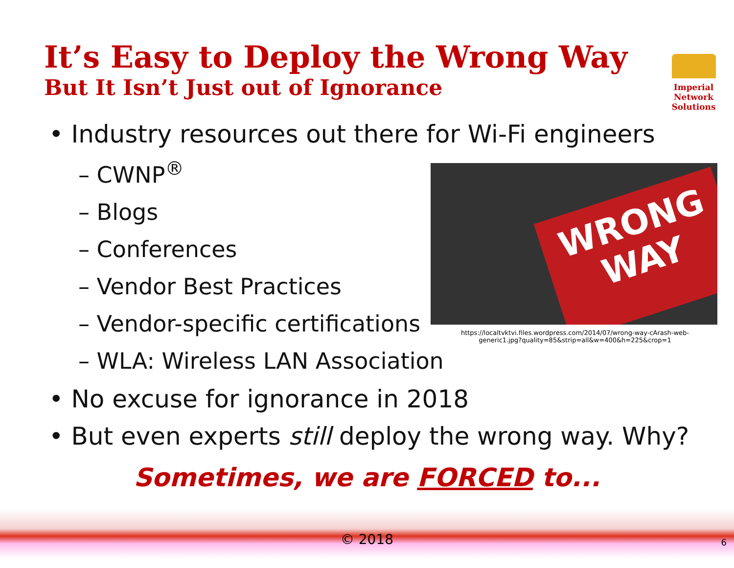It’s Easy to Deploy the Wrong Way
But It Isn’t Just out of Ignorance
Imperial Network
Solutions
• Industry resources out there for Wi-Fi engineers
– CWNP<sup>®</sup>
– Blogs
– Conferences
– Vendor Best Practices
– Vendor-specific certifications
– WLA: Wireless LAN Association
• No excuse for ignorance in 2018
• But even experts still deploy the wrong way. Why?
WRONG
WAY
https://localtvktvi.files.wordpress.com/2014/07/wrong-way-cArash-web-generic1.jpg?quality=85&strip=all&w=400&h=225&crop=1
Sometimes, we are FORCED to...
© 2018 6